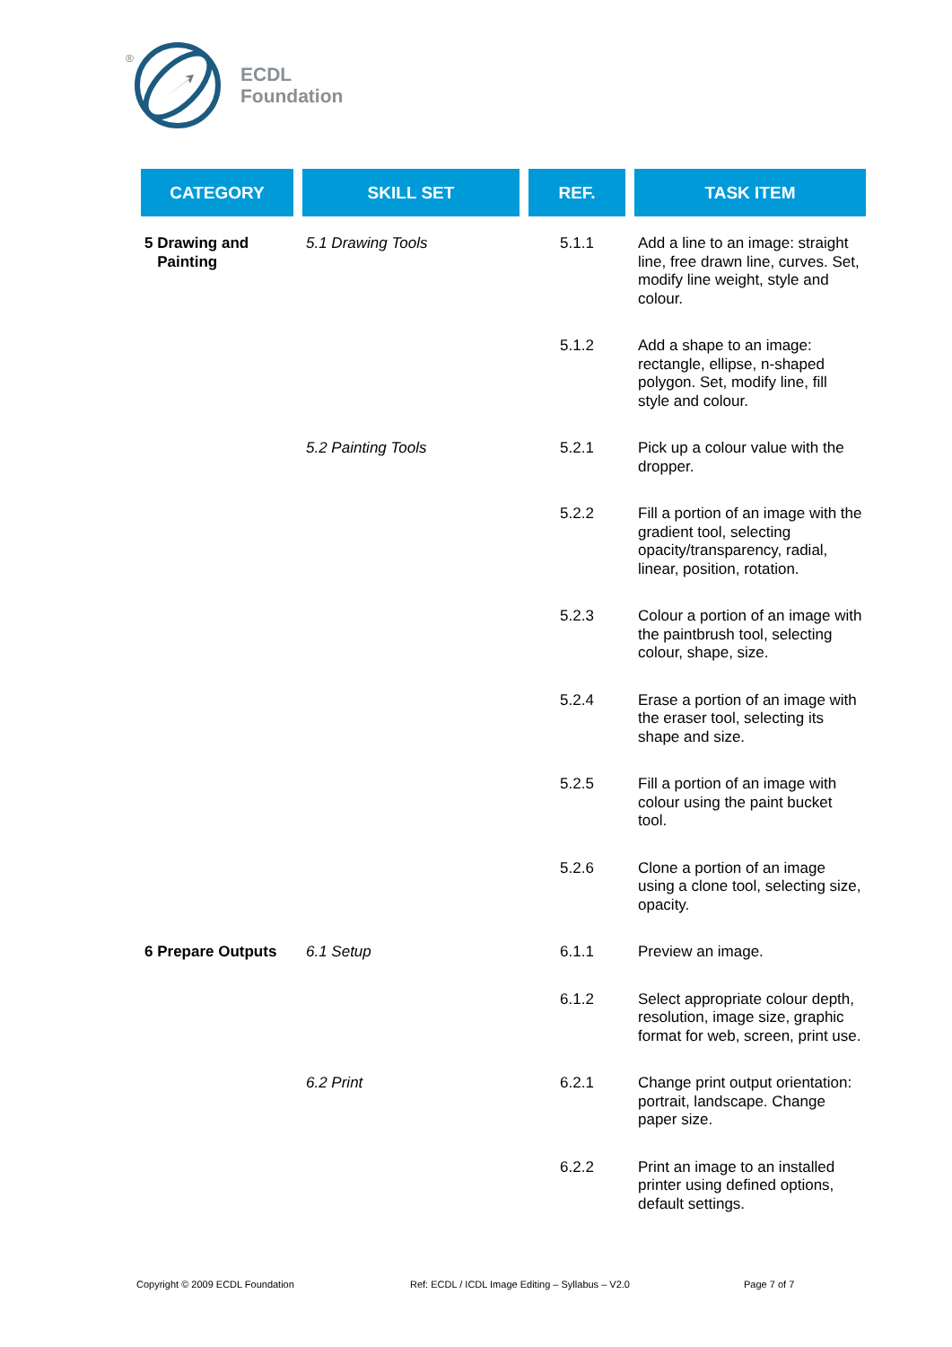®
ECDL
Foundation
| CATEGORY | SKILL SET | REF. | TASK ITEM |
| --- | --- | --- | --- |
| 5 Drawing and Painting | 5.1 Drawing Tools | 5.1.1 | Add a line to an image: straight line, free drawn line, curves. Set, modify line weight, style and colour. |
| | | 5.1.2 | Add a shape to an image: rectangle, ellipse, n-shaped polygon. Set, modify line, fill style and colour. |
| | 5.2 Painting Tools | 5.2.1 | Pick up a colour value with the dropper. |
| | | 5.2.2 | Fill a portion of an image with the gradient tool, selecting opacity/transparency, radial, linear, position, rotation. |
| | | 5.2.3 | Colour a portion of an image with the paintbrush tool, selecting colour, shape, size. |
| | | 5.2.4 | Erase a portion of an image with the eraser tool, selecting its shape and size. |
| | | 5.2.5 | Fill a portion of an image with colour using the paint bucket tool. |
| | | 5.2.6 | Clone a portion of an image using a clone tool, selecting size, opacity. |
| 6 Prepare Outputs | 6.1 Setup | 6.1.1 | Preview an image. |
| | | 6.1.2 | Select appropriate colour depth, resolution, image size, graphic format for web, screen, print use. |
| | 6.2 Print | 6.2.1 | Change print output orientation: portrait, landscape. Change paper size. |
| | | 6.2.2 | Print an image to an installed printer using defined options, default settings. |
Copyright © 2009 ECDL Foundation
Ref: ECDL / ICDL Image Editing – Syllabus – V2.0
Page 7 of 7